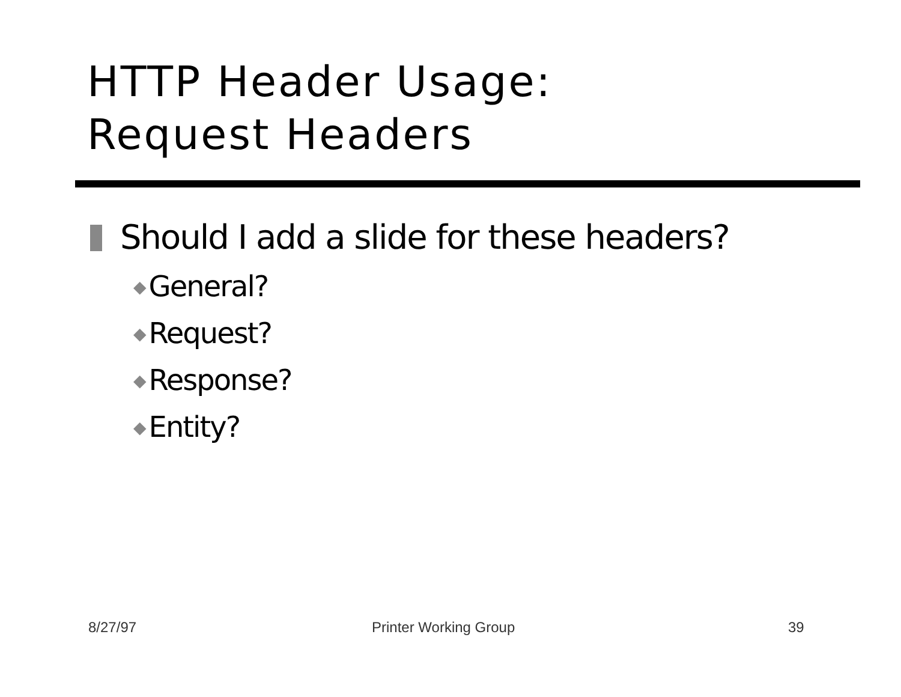HTTP Header Usage:
Request Headers
Should I add a slide for these headers?
◆ General?
◆ Request?
◆ Response?
◆ Entity?
8/27/97 Printer Working Group 39